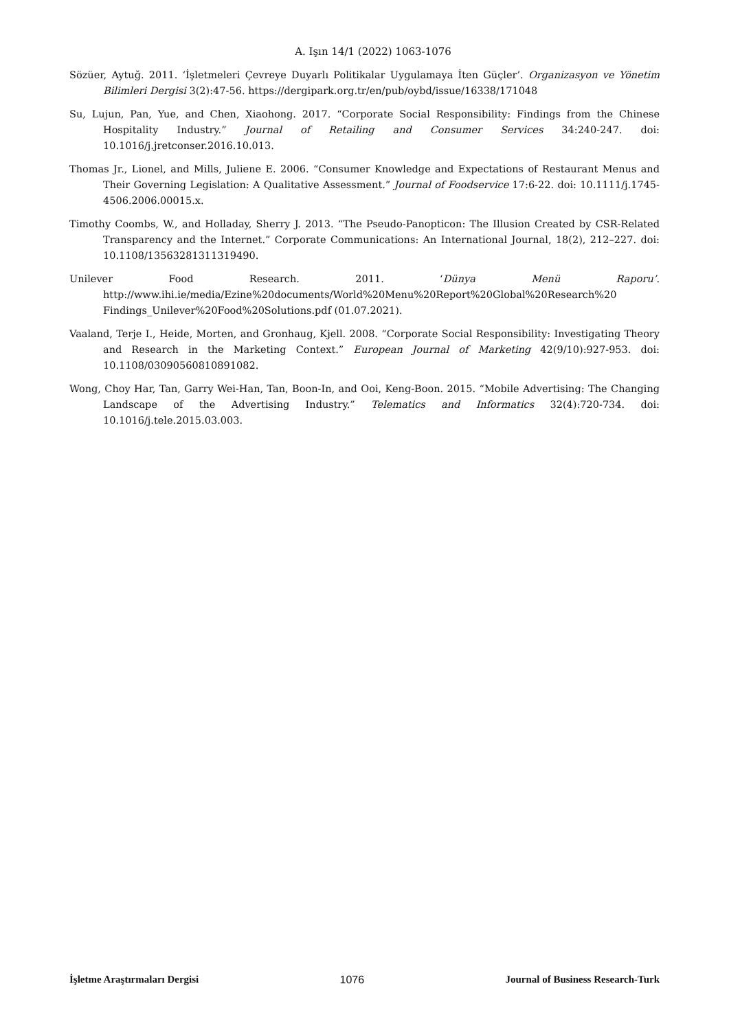A. Işın 14/1 (2022) 1063-1076
Sözüer, Aytuğ. 2011. ‘İşletmeleri Çevreye Duyarlı Politikalar Uygulamaya İten Güçler’. Organizasyon ve Yönetim Bilimleri Dergisi 3(2):47-56. https://dergipark.org.tr/en/pub/oybd/issue/16338/171048
Su, Lujun, Pan, Yue, and Chen, Xiaohong. 2017. “Corporate Social Responsibility: Findings from the Chinese Hospitality Industry.” Journal of Retailing and Consumer Services 34:240-247. doi: 10.1016/j.jretconser.2016.10.013.
Thomas Jr., Lionel, and Mills, Juliene E. 2006. “Consumer Knowledge and Expectations of Restaurant Menus and Their Governing Legislation: A Qualitative Assessment.” Journal of Foodservice 17:6-22. doi: 10.1111/j.1745-4506.2006.00015.x.
Timothy Coombs, W., and Holladay, Sherry J. 2013. “The Pseudo-Panopticon: The Illusion Created by CSR-Related Transparency and the Internet.” Corporate Communications: An International Journal, 18(2), 212–227. doi: 10.1108/13563281311319490.
Unilever Food Research. 2011. ‘Dünya Menü Raporu’. http://www.ihi.ie/media/Ezine%20documents/World%20Menu%20Report%20Global%20Research%20 Findings_Unilever%20Food%20Solutions.pdf (01.07.2021).
Vaaland, Terje I., Heide, Morten, and Gronhaug, Kjell. 2008. “Corporate Social Responsibility: Investigating Theory and Research in the Marketing Context.” European Journal of Marketing 42(9/10):927-953. doi: 10.1108/03090560810891082.
Wong, Choy Har, Tan, Garry Wei-Han, Tan, Boon-In, and Ooi, Keng-Boon. 2015. “Mobile Advertising: The Changing Landscape of the Advertising Industry.” Telematics and Informatics 32(4):720-734. doi: 10.1016/j.tele.2015.03.003.
İşletme Araştırmaları Dergisi 1076 Journal of Business Research-Turk